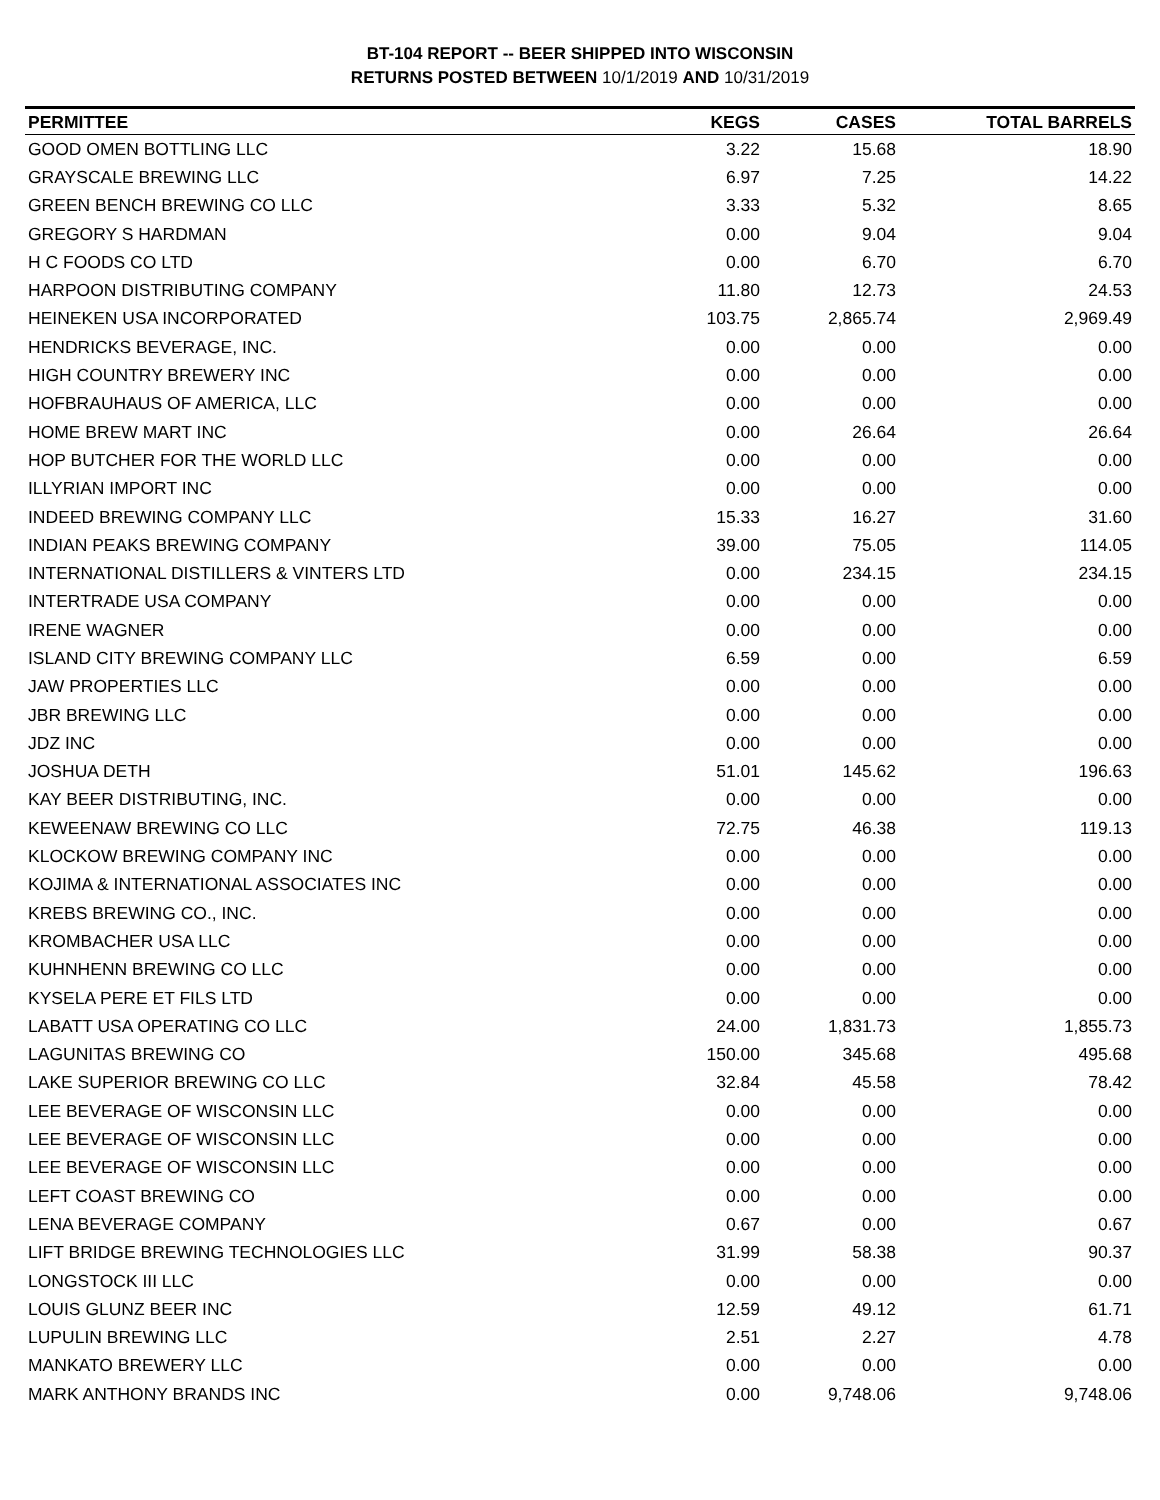BT-104 REPORT -- BEER SHIPPED INTO WISCONSIN
RETURNS POSTED BETWEEN 10/1/2019 AND 10/31/2019
| PERMITTEE | KEGS | CASES | TOTAL BARRELS |
| --- | --- | --- | --- |
| GOOD OMEN BOTTLING LLC | 3.22 | 15.68 | 18.90 |
| GRAYSCALE BREWING LLC | 6.97 | 7.25 | 14.22 |
| GREEN BENCH BREWING CO LLC | 3.33 | 5.32 | 8.65 |
| GREGORY S HARDMAN | 0.00 | 9.04 | 9.04 |
| H C FOODS CO LTD | 0.00 | 6.70 | 6.70 |
| HARPOON DISTRIBUTING COMPANY | 11.80 | 12.73 | 24.53 |
| HEINEKEN USA INCORPORATED | 103.75 | 2,865.74 | 2,969.49 |
| HENDRICKS BEVERAGE, INC. | 0.00 | 0.00 | 0.00 |
| HIGH COUNTRY BREWERY INC | 0.00 | 0.00 | 0.00 |
| HOFBRAUHAUS OF AMERICA, LLC | 0.00 | 0.00 | 0.00 |
| HOME BREW MART INC | 0.00 | 26.64 | 26.64 |
| HOP BUTCHER FOR THE WORLD LLC | 0.00 | 0.00 | 0.00 |
| ILLYRIAN IMPORT INC | 0.00 | 0.00 | 0.00 |
| INDEED BREWING COMPANY LLC | 15.33 | 16.27 | 31.60 |
| INDIAN PEAKS BREWING COMPANY | 39.00 | 75.05 | 114.05 |
| INTERNATIONAL DISTILLERS & VINTERS LTD | 0.00 | 234.15 | 234.15 |
| INTERTRADE USA COMPANY | 0.00 | 0.00 | 0.00 |
| IRENE WAGNER | 0.00 | 0.00 | 0.00 |
| ISLAND CITY BREWING COMPANY LLC | 6.59 | 0.00 | 6.59 |
| JAW PROPERTIES LLC | 0.00 | 0.00 | 0.00 |
| JBR BREWING LLC | 0.00 | 0.00 | 0.00 |
| JDZ INC | 0.00 | 0.00 | 0.00 |
| JOSHUA DETH | 51.01 | 145.62 | 196.63 |
| KAY BEER DISTRIBUTING, INC. | 0.00 | 0.00 | 0.00 |
| KEWEENAW BREWING CO LLC | 72.75 | 46.38 | 119.13 |
| KLOCKOW BREWING COMPANY INC | 0.00 | 0.00 | 0.00 |
| KOJIMA & INTERNATIONAL ASSOCIATES INC | 0.00 | 0.00 | 0.00 |
| KREBS BREWING CO., INC. | 0.00 | 0.00 | 0.00 |
| KROMBACHER USA LLC | 0.00 | 0.00 | 0.00 |
| KUHNHENN BREWING CO LLC | 0.00 | 0.00 | 0.00 |
| KYSELA PERE ET FILS LTD | 0.00 | 0.00 | 0.00 |
| LABATT USA OPERATING CO LLC | 24.00 | 1,831.73 | 1,855.73 |
| LAGUNITAS BREWING CO | 150.00 | 345.68 | 495.68 |
| LAKE SUPERIOR BREWING CO LLC | 32.84 | 45.58 | 78.42 |
| LEE BEVERAGE OF WISCONSIN LLC | 0.00 | 0.00 | 0.00 |
| LEE BEVERAGE OF WISCONSIN LLC | 0.00 | 0.00 | 0.00 |
| LEE BEVERAGE OF WISCONSIN LLC | 0.00 | 0.00 | 0.00 |
| LEFT COAST BREWING CO | 0.00 | 0.00 | 0.00 |
| LENA BEVERAGE COMPANY | 0.67 | 0.00 | 0.67 |
| LIFT BRIDGE BREWING TECHNOLOGIES LLC | 31.99 | 58.38 | 90.37 |
| LONGSTOCK III LLC | 0.00 | 0.00 | 0.00 |
| LOUIS GLUNZ BEER INC | 12.59 | 49.12 | 61.71 |
| LUPULIN BREWING LLC | 2.51 | 2.27 | 4.78 |
| MANKATO BREWERY LLC | 0.00 | 0.00 | 0.00 |
| MARK ANTHONY BRANDS INC | 0.00 | 9,748.06 | 9,748.06 |